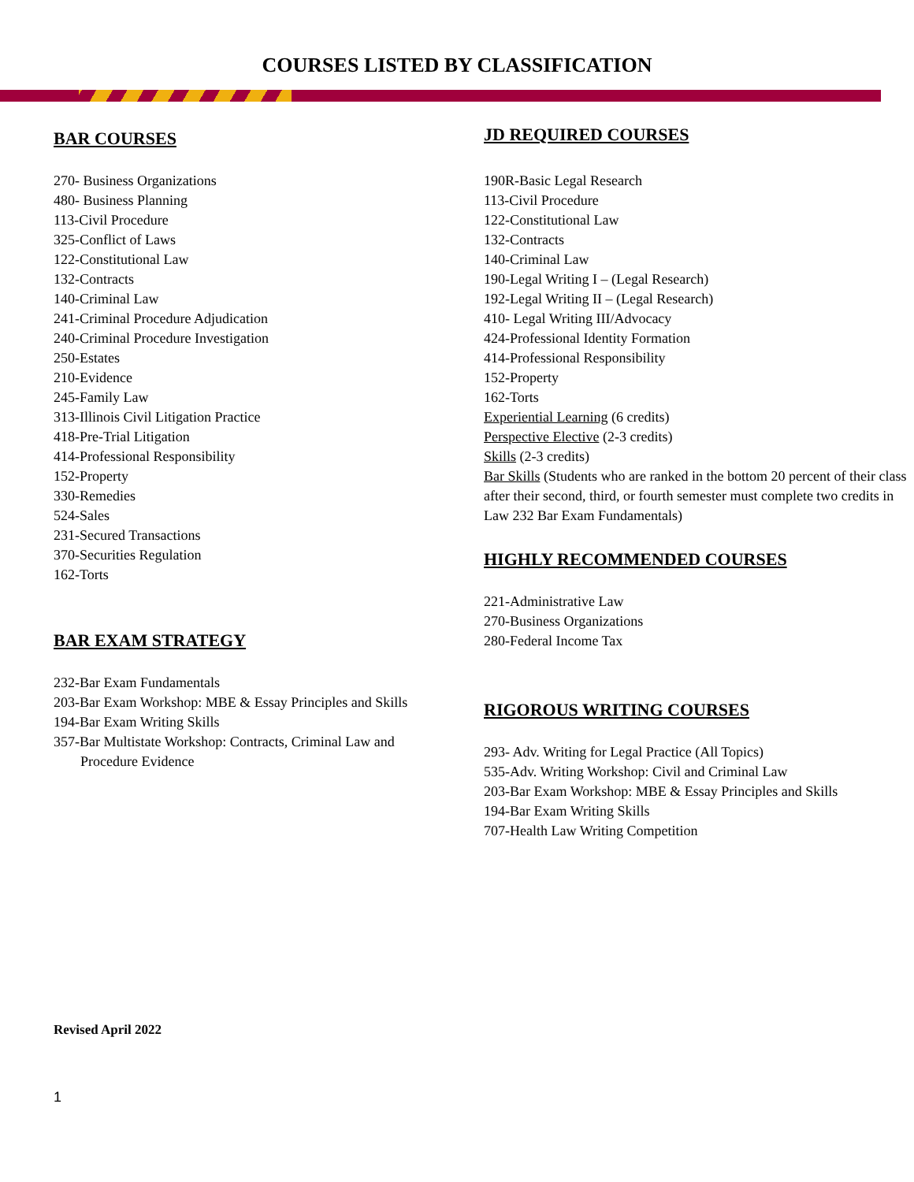COURSES LISTED BY CLASSIFICATION
BAR COURSES
270- Business Organizations
480- Business Planning
113-Civil Procedure
325-Conflict of Laws
122-Constitutional Law
132-Contracts
140-Criminal Law
241-Criminal Procedure Adjudication
240-Criminal Procedure Investigation
250-Estates
210-Evidence
245-Family Law
313-Illinois Civil Litigation Practice
418-Pre-Trial Litigation
414-Professional Responsibility
152-Property
330-Remedies
524-Sales
231-Secured Transactions
370-Securities Regulation
162-Torts
BAR EXAM STRATEGY
232-Bar Exam Fundamentals
203-Bar Exam Workshop: MBE & Essay Principles and Skills
194-Bar Exam Writing Skills
357-Bar Multistate Workshop: Contracts, Criminal Law and
Procedure Evidence
JD REQUIRED COURSES
190R-Basic Legal Research
113-Civil Procedure
122-Constitutional Law
132-Contracts
140-Criminal Law
190-Legal Writing I – (Legal Research)
192-Legal Writing II – (Legal Research)
410- Legal Writing III/Advocacy
424-Professional Identity Formation
414-Professional Responsibility
152-Property
162-Torts
Experiential Learning (6 credits)
Perspective Elective (2-3 credits)
Skills (2-3 credits)
Bar Skills (Students who are ranked in the bottom 20 percent of their class after their second, third, or fourth semester must complete two credits in Law 232 Bar Exam Fundamentals)
HIGHLY RECOMMENDED COURSES
221-Administrative Law
270-Business Organizations
280-Federal Income Tax
RIGOROUS WRITING COURSES
293- Adv. Writing for Legal Practice (All Topics)
535-Adv. Writing Workshop: Civil and Criminal Law
203-Bar Exam Workshop: MBE & Essay Principles and Skills
194-Bar Exam Writing Skills
707-Health Law Writing Competition
Revised April 2022
1